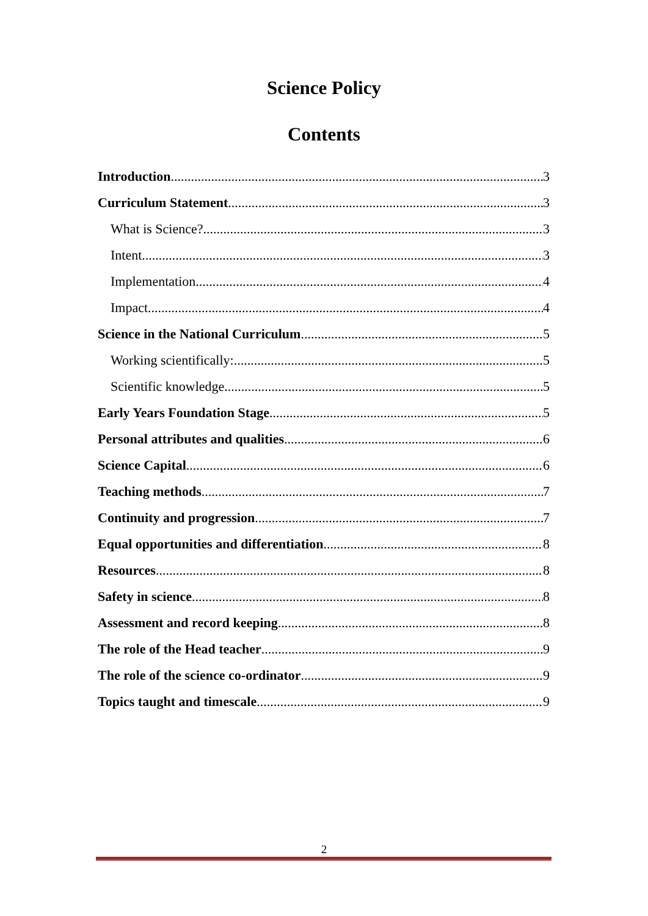Science Policy
Contents
Introduction 3
Curriculum Statement 3
What is Science? 3
Intent 3
Implementation 4
Impact 4
Science in the National Curriculum 5
Working scientifically: 5
Scientific knowledge 5
Early Years Foundation Stage 5
Personal attributes and qualities 6
Science Capital 6
Teaching methods 7
Continuity and progression 7
Equal opportunities and differentiation 8
Resources 8
Safety in science 8
Assessment and record keeping 8
The role of the Head teacher 9
The role of the science co-ordinator 9
Topics taught and timescale 9
2